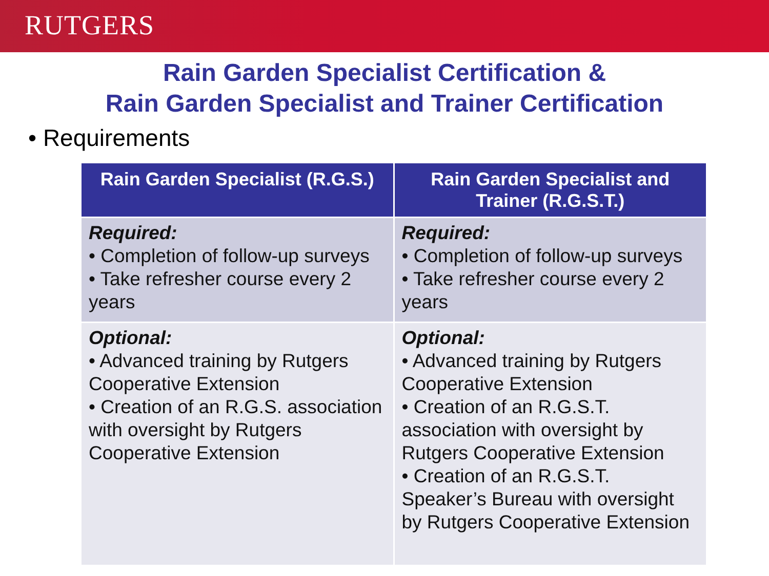RUTGERS
Rain Garden Specialist Certification &
Rain Garden Specialist and Trainer Certification
• Requirements
| Rain Garden Specialist (R.G.S.) | Rain Garden Specialist and Trainer (R.G.S.T.) |
| --- | --- |
| Required: • Completion of follow-up surveys • Take refresher course every 2 years | Required: • Completion of follow-up surveys • Take refresher course every 2 years |
| Optional: • Advanced training by Rutgers Cooperative Extension • Creation of an R.G.S. association with oversight by Rutgers Cooperative Extension | Optional: • Advanced training by Rutgers Cooperative Extension • Creation of an R.G.S.T. association with oversight by Rutgers Cooperative Extension • Creation of an R.G.S.T. Speaker’s Bureau with oversight by Rutgers Cooperative Extension |